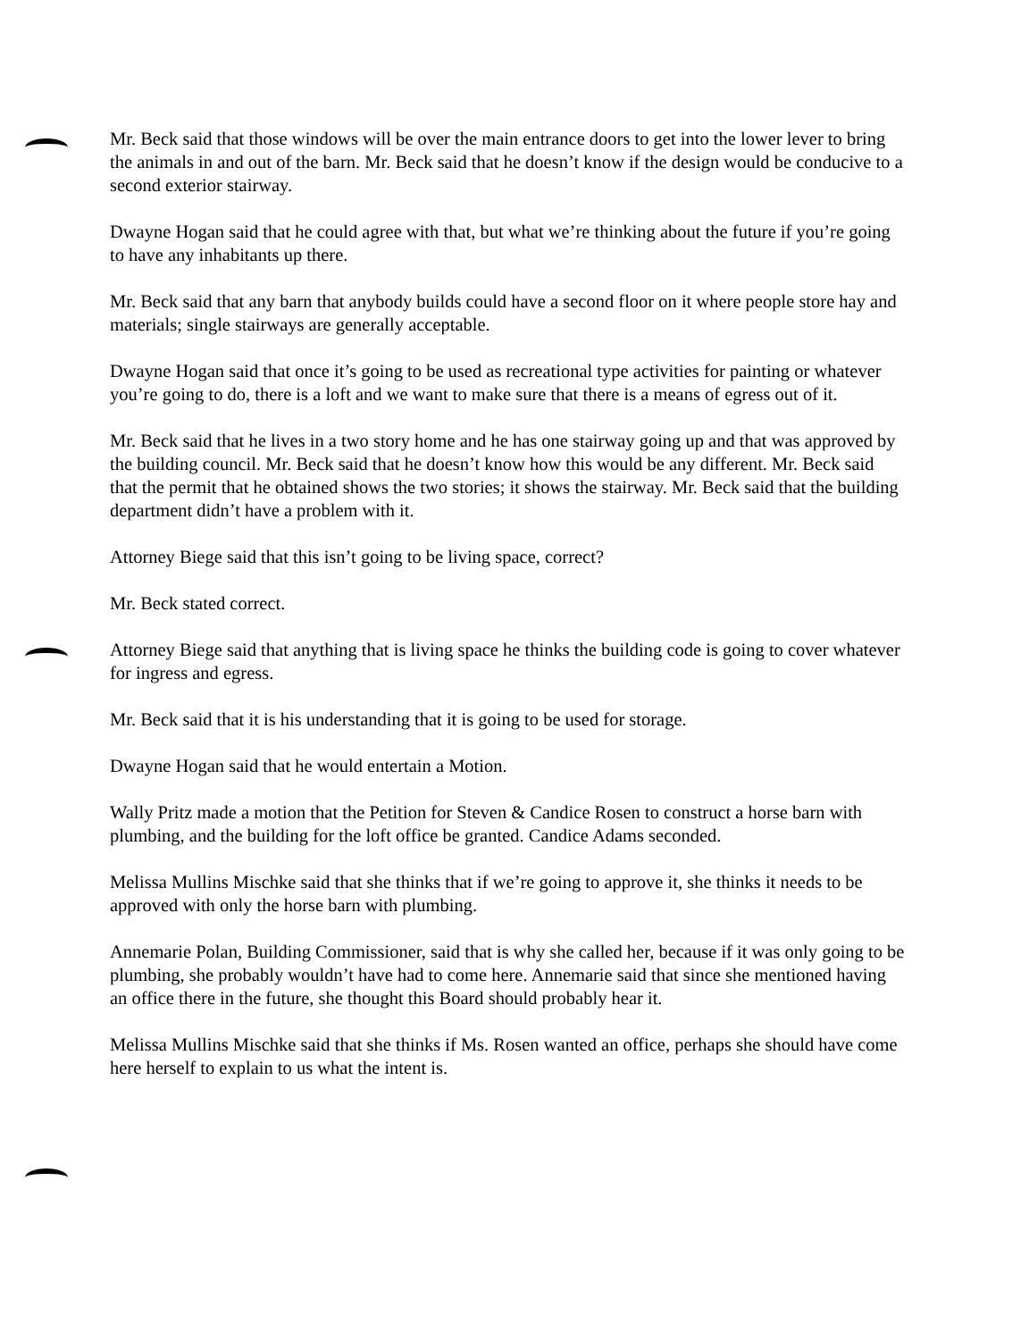Mr. Beck said that those windows will be over the main entrance doors to get into the lower lever to bring the animals in and out of the barn. Mr. Beck said that he doesn’t know if the design would be conducive to a second exterior stairway.
Dwayne Hogan said that he could agree with that, but what we’re thinking about the future if you’re going to have any inhabitants up there.
Mr. Beck said that any barn that anybody builds could have a second floor on it where people store hay and materials; single stairways are generally acceptable.
Dwayne Hogan said that once it’s going to be used as recreational type activities for painting or whatever you’re going to do, there is a loft and we want to make sure that there is a means of egress out of it.
Mr. Beck said that he lives in a two story home and he has one stairway going up and that was approved by the building council. Mr. Beck said that he doesn’t know how this would be any different. Mr. Beck said that the permit that he obtained shows the two stories; it shows the stairway. Mr. Beck said that the building department didn’t have a problem with it.
Attorney Biege said that this isn’t going to be living space, correct?
Mr. Beck stated correct.
Attorney Biege said that anything that is living space he thinks the building code is going to cover whatever for ingress and egress.
Mr. Beck said that it is his understanding that it is going to be used for storage.
Dwayne Hogan said that he would entertain a Motion.
Wally Pritz made a motion that the Petition for Steven & Candice Rosen to construct a horse barn with plumbing, and the building for the loft office be granted. Candice Adams seconded.
Melissa Mullins Mischke said that she thinks that if we’re going to approve it, she thinks it needs to be approved with only the horse barn with plumbing.
Annemarie Polan, Building Commissioner, said that is why she called her, because if it was only going to be plumbing, she probably wouldn’t have had to come here. Annemarie said that since she mentioned having an office there in the future, she thought this Board should probably hear it.
Melissa Mullins Mischke said that she thinks if Ms. Rosen wanted an office, perhaps she should have come here herself to explain to us what the intent is.